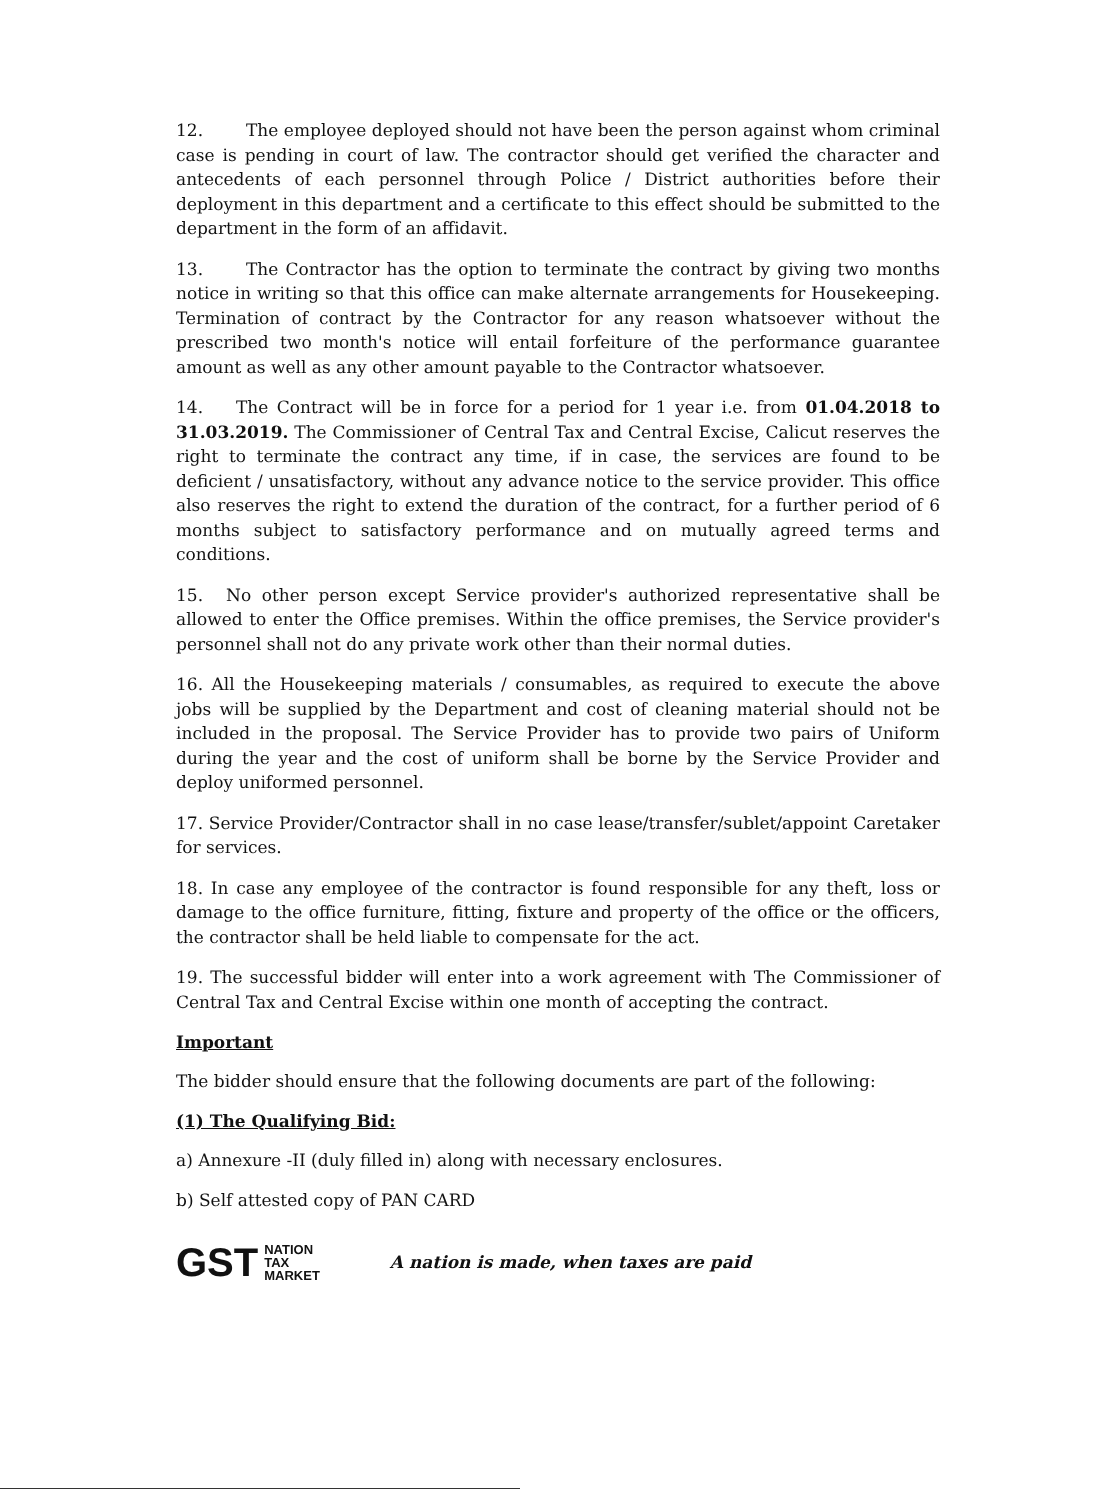12. The employee deployed should not have been the person against whom criminal case is pending in court of law. The contractor should get verified the character and antecedents of each personnel through Police / District authorities before their deployment in this department and a certificate to this effect should be submitted to the department in the form of an affidavit.
13. The Contractor has the option to terminate the contract by giving two months notice in writing so that this office can make alternate arrangements for Housekeeping. Termination of contract by the Contractor for any reason whatsoever without the prescribed two month's notice will entail forfeiture of the performance guarantee amount as well as any other amount payable to the Contractor whatsoever.
14. The Contract will be in force for a period for 1 year i.e. from 01.04.2018 to 31.03.2019. The Commissioner of Central Tax and Central Excise, Calicut reserves the right to terminate the contract any time, if in case, the services are found to be deficient / unsatisfactory, without any advance notice to the service provider. This office also reserves the right to extend the duration of the contract, for a further period of 6 months subject to satisfactory performance and on mutually agreed terms and conditions.
15. No other person except Service provider's authorized representative shall be allowed to enter the Office premises. Within the office premises, the Service provider's personnel shall not do any private work other than their normal duties.
16. All the Housekeeping materials / consumables, as required to execute the above jobs will be supplied by the Department and cost of cleaning material should not be included in the proposal. The Service Provider has to provide two pairs of Uniform during the year and the cost of uniform shall be borne by the Service Provider and deploy uniformed personnel.
17. Service Provider/Contractor shall in no case lease/transfer/sublet/appoint Caretaker for services.
18. In case any employee of the contractor is found responsible for any theft, loss or damage to the office furniture, fitting, fixture and property of the office or the officers, the contractor shall be held liable to compensate for the act.
19. The successful bidder will enter into a work agreement with The Commissioner of Central Tax and Central Excise within one month of accepting the contract.
Important
The bidder should ensure that the following documents are part of the following:
(1) The Qualifying Bid:
a) Annexure -II (duly filled in) along with necessary enclosures.
b) Self attested copy of PAN CARD
GST NATION
TAX
MARKET
A nation is made, when taxes are paid